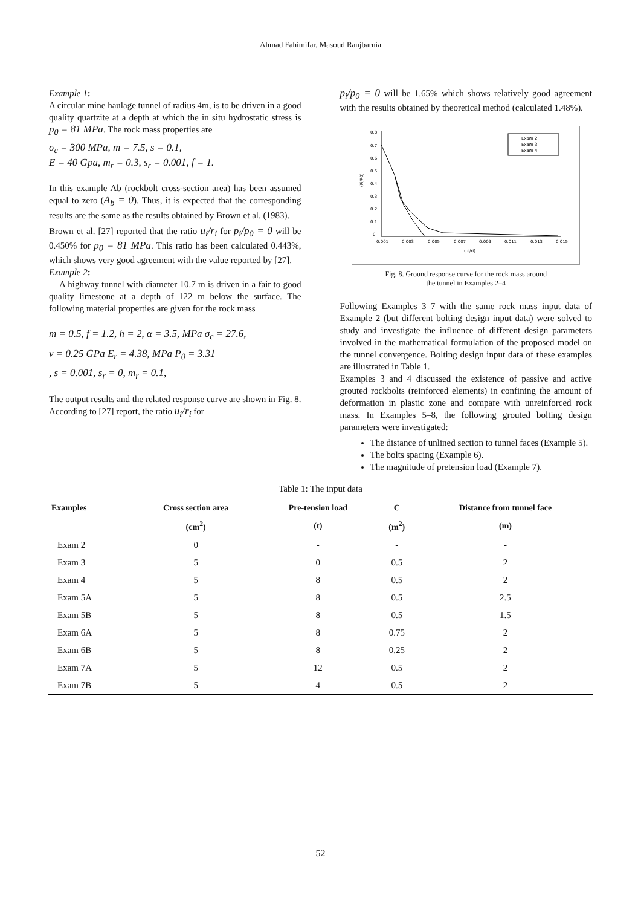Ahmad Fahimifar, Masoud Ranjbarnia
Example 1:
A circular mine haulage tunnel of radius 4m, is to be driven in a good quality quartzite at a depth at which the in situ hydrostatic stress is p<sub>0</sub> = 81 MPa. The rock mass properties are
σ<sub>c</sub> = 300 MPa, m = 7.5, s = 0.1,
E = 40 Gpa, m<sub>r</sub> = 0.3, s<sub>r</sub> = 0.001, f = 1.
In this example Ab (rockbolt cross-section area) has been assumed equal to zero (A<sub>b</sub> = 0). Thus, it is expected that the corresponding results are the same as the results obtained by Brown et al. (1983).
Brown et al. [27] reported that the ratio u<sub>i</sub>/r<sub>i</sub> for p<sub>i</sub>/p<sub>0</sub> = 0 will be 0.450% for p<sub>0</sub> = 81 MPa. This ratio has been calculated 0.443%, which shows very good agreement with the value reported by [27].
Example 2:
A highway tunnel with diameter 10.7 m is driven in a fair to good quality limestone at a depth of 122 m below the surface. The following material properties are given for the rock mass
m = 0.5, f = 1.2, h = 2, α = 3.5, MPa σ<sub>c</sub> = 27.6,
ν = 0.25 GPa E<sub>r</sub> = 4.38, MPa P<sub>0</sub> = 3.31
, s = 0.001, s<sub>r</sub> = 0, m<sub>r</sub> = 0.1,
The output results and the related response curve are shown in Fig. 8. According to [27] report, the ratio u<sub>i</sub>/r<sub>i</sub> for
p<sub>i</sub>/p<sub>0</sub> = 0 will be 1.65% which shows relatively good agreement with the results obtained by theoretical method (calculated 1.48%).
0.8
0.7
0.6
0.5
0.4
0.3
0.2
0.1
0
0.001
0.003
0.005
0.007
0.009
0.011
0.013
0.015
(ui/ri)
(Pi/P0)
Exam 2
Exam 3
Exam 4
Fig. 8. Ground response curve for the rock mass around
the tunnel in Examples 2–4
Following Examples 3–7 with the same rock mass input data of Example 2 (but different bolting design input data) were solved to study and investigate the influence of different design parameters involved in the mathematical formulation of the proposed model on the tunnel convergence. Bolting design input data of these examples are illustrated in Table 1.
Examples 3 and 4 discussed the existence of passive and active grouted rockbolts (reinforced elements) in confining the amount of deformation in plastic zone and compare with unreinforced rock mass. In Examples 5–8, the following grouted bolting design parameters were investigated:
The distance of unlined section to tunnel faces (Example 5).
The bolts spacing (Example 6).
The magnitude of pretension load (Example 7).
Table 1: The input data
| Examples | Cross section area | Pre-tension load | C | Distance from tunnel face |
| --- | --- | --- | --- | --- |
| | (cm<sup>2</sup>) | (t) | (m<sup>2</sup>) | (m) |
| Exam 2 | 0 | - | - | - |
| Exam 3 | 5 | 0 | 0.5 | 2 |
| Exam 4 | 5 | 8 | 0.5 | 2 |
| Exam 5A | 5 | 8 | 0.5 | 2.5 |
| Exam 5B | 5 | 8 | 0.5 | 1.5 |
| Exam 6A | 5 | 8 | 0.75 | 2 |
| Exam 6B | 5 | 8 | 0.25 | 2 |
| Exam 7A | 5 | 12 | 0.5 | 2 |
| Exam 7B | 5 | 4 | 0.5 | 2 |
52